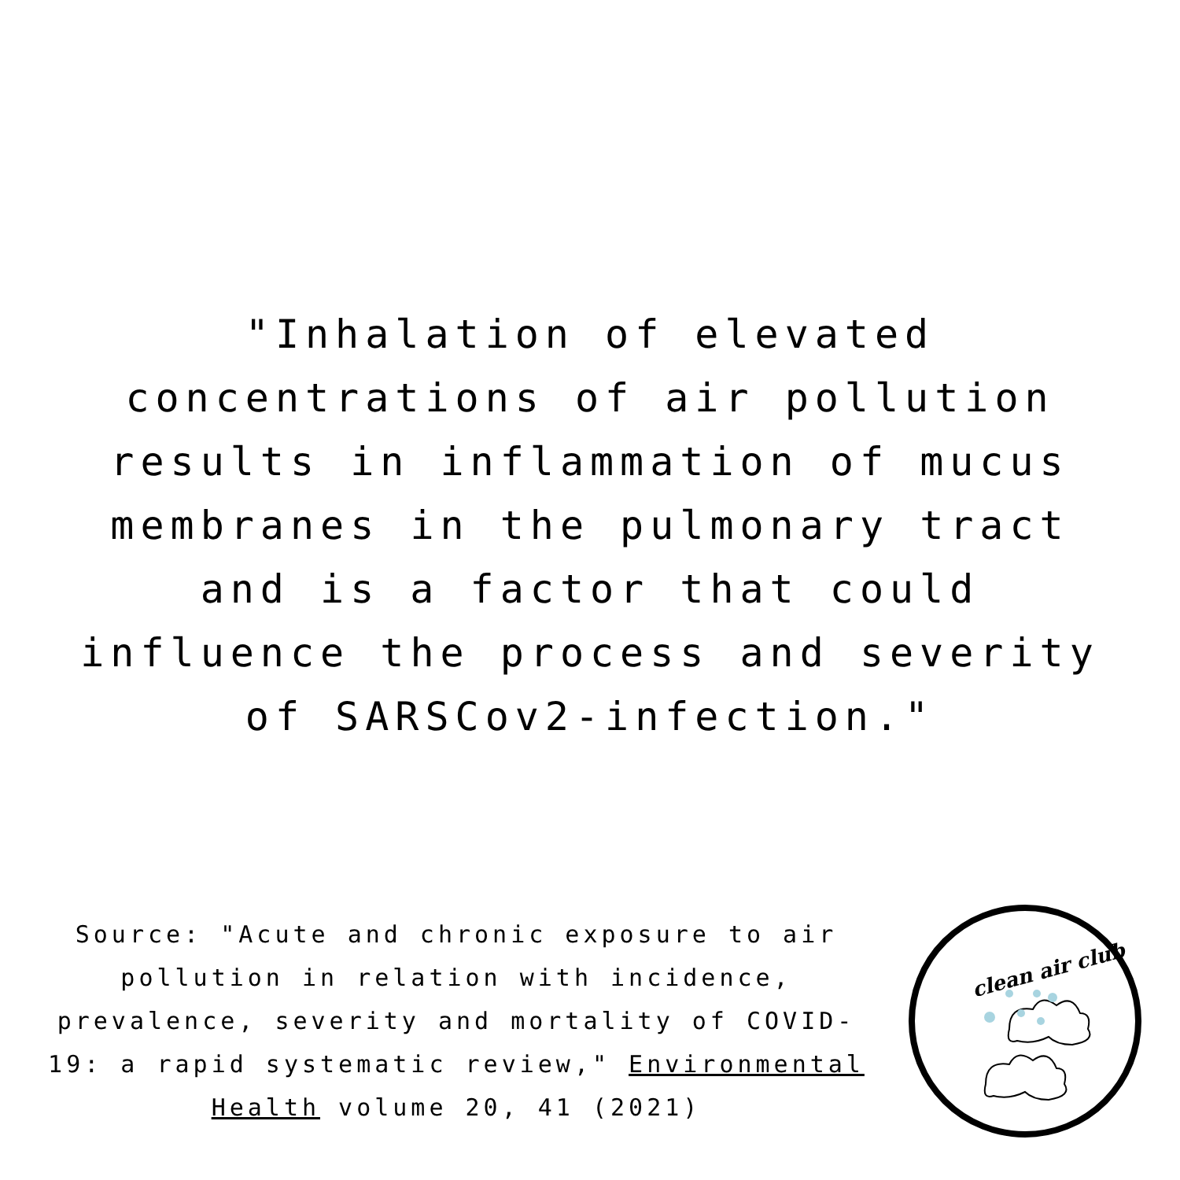"Inhalation of elevated concentrations of air pollution results in inflammation of mucus membranes in the pulmonary tract and is a factor that could influence the process and severity of SARSCov2-infection."
Source: "Acute and chronic exposure to air pollution in relation with incidence, prevalence, severity and mortality of COVID-19: a rapid systematic review," Environmental Health volume 20, 41 (2021)
clean air club